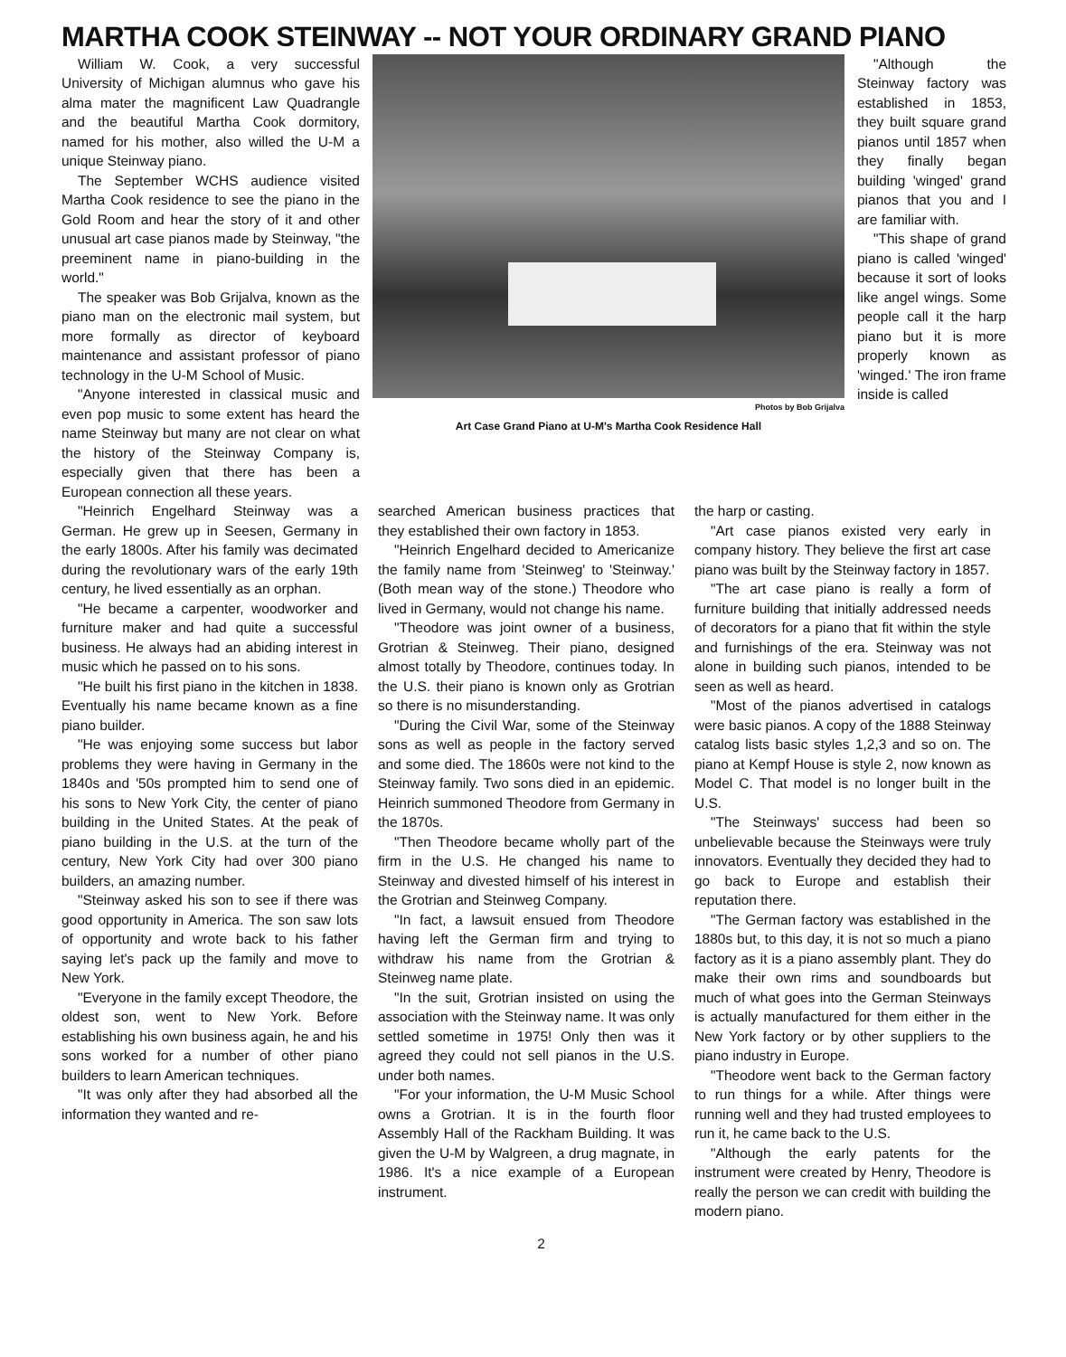MARTHA COOK STEINWAY -- NOT YOUR ORDINARY GRAND PIANO
William W. Cook, a very successful University of Michigan alumnus who gave his alma mater the magnificent Law Quadrangle and the beautiful Martha Cook dormitory, named for his mother, also willed the U-M a unique Steinway piano.
The September WCHS audience visited Martha Cook residence to see the piano in the Gold Room and hear the story of it and other unusual art case pianos made by Steinway, "the preeminent name in piano-building in the world."
The speaker was Bob Grijalva, known as the piano man on the electronic mail system, but more formally as director of keyboard maintenance and assistant professor of piano technology in the U-M School of Music.
"Anyone interested in classical music and even pop music to some extent has heard the name Steinway but many are not clear on what the history of the Steinway Company is, especially given that there has been a European connection all these years.
Photos by Bob Grijalva
Art Case Grand Piano at U-M's Martha Cook Residence Hall
"Although the Steinway factory was established in 1853, they built square grand pianos until 1857 when they finally began building 'winged' grand pianos that you and I are familiar with.
"This shape of grand piano is called 'winged' because it sort of looks like angel wings. Some people call it the harp piano but it is more properly known as 'winged.' The iron frame inside is called
"Heinrich Engelhard Steinway was a German. He grew up in Seesen, Germany in the early 1800s. After his family was decimated during the revolutionary wars of the early 19th century, he lived essentially as an orphan.
"He became a carpenter, woodworker and furniture maker and had quite a successful business. He always had an abiding interest in music which he passed on to his sons.
"He built his first piano in the kitchen in 1838. Eventually his name became known as a fine piano builder.
"He was enjoying some success but labor problems they were having in Germany in the 1840s and '50s prompted him to send one of his sons to New York City, the center of piano building in the United States. At the peak of piano building in the U.S. at the turn of the century, New York City had over 300 piano builders, an amazing number.
"Steinway asked his son to see if there was good opportunity in America. The son saw lots of opportunity and wrote back to his father saying let's pack up the family and move to New York.
"Everyone in the family except Theodore, the oldest son, went to New York. Before establishing his own business again, he and his sons worked for a number of other piano builders to learn American techniques.
"It was only after they had absorbed all the information they wanted and re-
searched American business practices that they established their own factory in 1853.
"Heinrich Engelhard decided to Americanize the family name from 'Steinweg' to 'Steinway.' (Both mean way of the stone.) Theodore who lived in Germany, would not change his name.
"Theodore was joint owner of a business, Grotrian & Steinweg. Their piano, designed almost totally by Theodore, continues today. In the U.S. their piano is known only as Grotrian so there is no misunderstanding.
"During the Civil War, some of the Steinway sons as well as people in the factory served and some died. The 1860s were not kind to the Steinway family. Two sons died in an epidemic. Heinrich summoned Theodore from Germany in the 1870s.
"Then Theodore became wholly part of the firm in the U.S. He changed his name to Steinway and divested himself of his interest in the Grotrian and Steinweg Company.
"In fact, a lawsuit ensued from Theodore having left the German firm and trying to withdraw his name from the Grotrian & Steinweg name plate.
"In the suit, Grotrian insisted on using the association with the Steinway name. It was only settled sometime in 1975! Only then was it agreed they could not sell pianos in the U.S. under both names.
"For your information, the U-M Music School owns a Grotrian. It is in the fourth floor Assembly Hall of the Rackham Building. It was given the U-M by Walgreen, a drug magnate, in 1986. It's a nice example of a European instrument.
the harp or casting.
"Art case pianos existed very early in company history. They believe the first art case piano was built by the Steinway factory in 1857.
"The art case piano is really a form of furniture building that initially addressed needs of decorators for a piano that fit within the style and furnishings of the era. Steinway was not alone in building such pianos, intended to be seen as well as heard.
"Most of the pianos advertised in catalogs were basic pianos. A copy of the 1888 Steinway catalog lists basic styles 1,2,3 and so on. The piano at Kempf House is style 2, now known as Model C. That model is no longer built in the U.S.
"The Steinways' success had been so unbelievable because the Steinways were truly innovators. Eventually they decided they had to go back to Europe and establish their reputation there.
"The German factory was established in the 1880s but, to this day, it is not so much a piano factory as it is a piano assembly plant. They do make their own rims and soundboards but much of what goes into the German Steinways is actually manufactured for them either in the New York factory or by other suppliers to the piano industry in Europe.
"Theodore went back to the German factory to run things for a while. After things were running well and they had trusted employees to run it, he came back to the U.S.
"Although the early patents for the instrument were created by Henry, Theodore is really the person we can credit with building the modern piano.
2